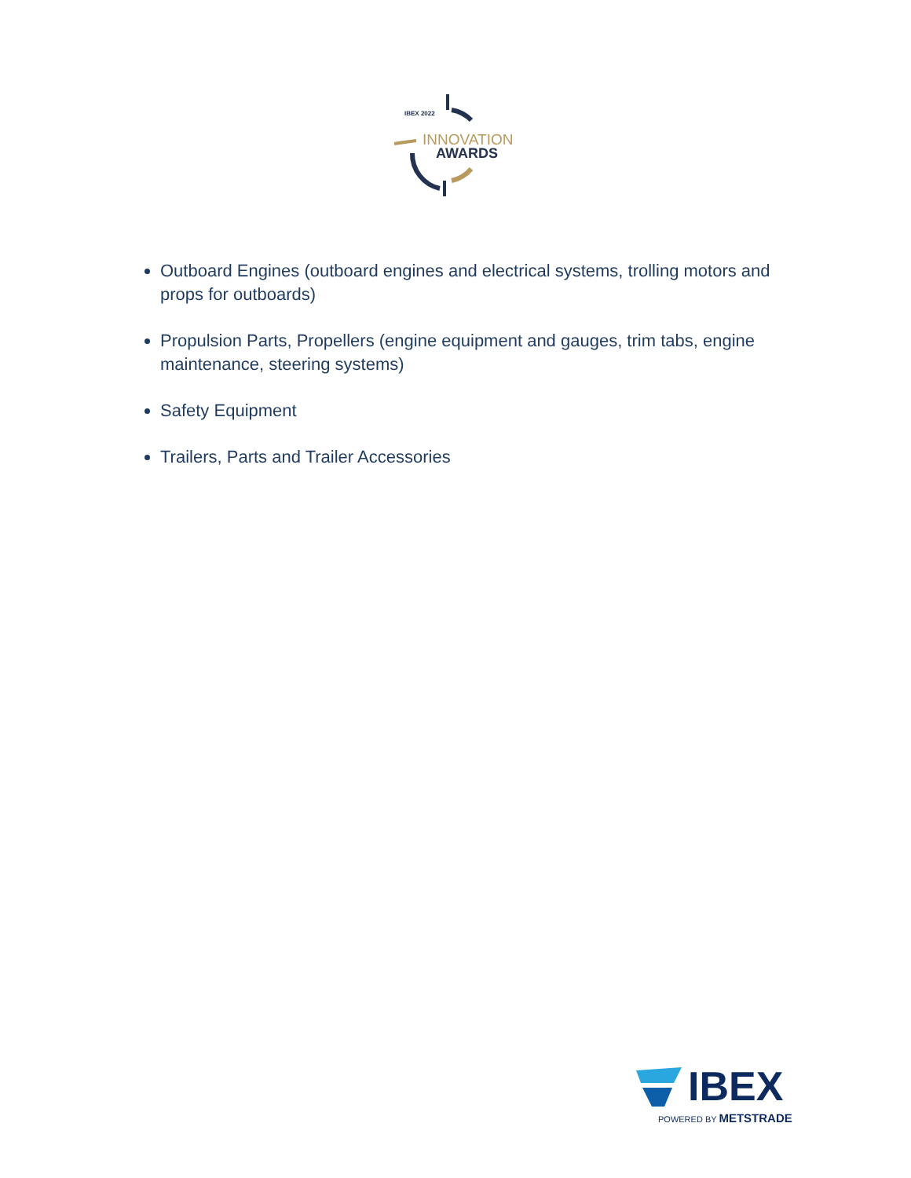IBEX 2022
INNOVATION
AWARDS
Outboard Engines (outboard engines and electrical systems, trolling motors and props for outboards)
Propulsion Parts, Propellers (engine equipment and gauges, trim tabs, engine maintenance, steering systems)
Safety Equipment
Trailers, Parts and Trailer Accessories
IBEX
POWERED BY METSTRADE